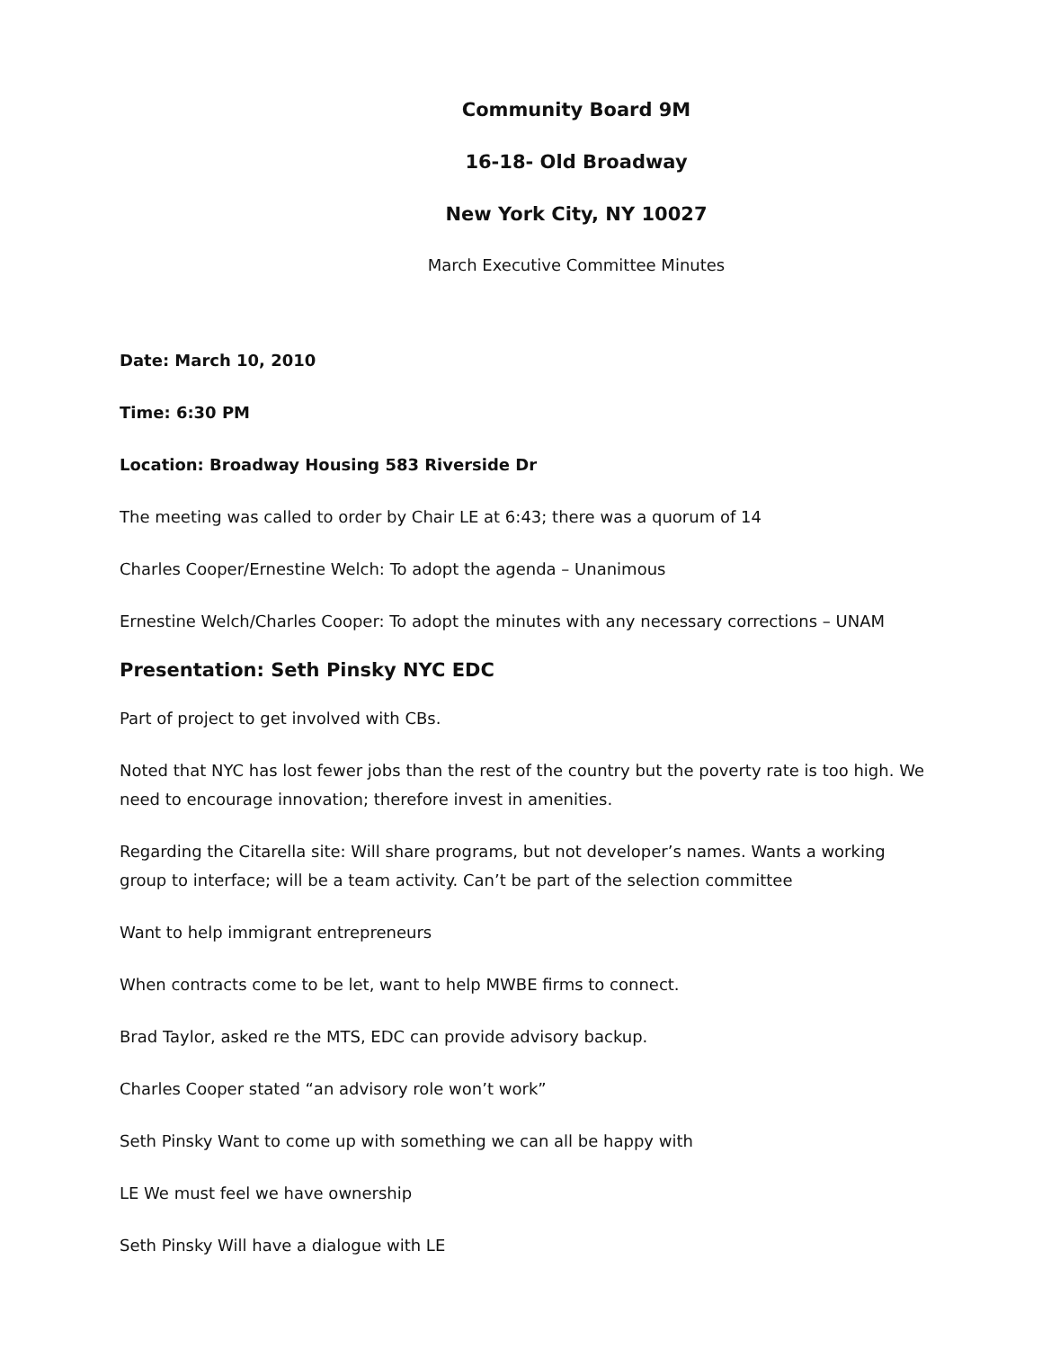Community Board 9M
16-18- Old Broadway
New York City, NY 10027
March Executive Committee Minutes
Date: March 10, 2010
Time: 6:30 PM
Location: Broadway Housing 583 Riverside Dr
The meeting was called to order by Chair LE at 6:43; there was a quorum of 14
Charles Cooper/Ernestine Welch: To adopt the agenda – Unanimous
Ernestine Welch/Charles Cooper: To adopt the minutes with any necessary corrections – UNAM
Presentation: Seth Pinsky NYC EDC
Part of project to get involved with CBs.
Noted that NYC has lost fewer jobs than the rest of the country but the poverty rate is too high. We need to encourage innovation; therefore invest in amenities.
Regarding the Citarella site: Will share programs, but not developer’s names. Wants a working group to interface; will be a team activity. Can’t be part of the selection committee
Want to help immigrant entrepreneurs
When contracts come to be let, want to help MWBE firms to connect.
Brad Taylor, asked re the MTS, EDC can provide advisory backup.
Charles Cooper stated “an advisory role won’t work”
Seth Pinsky Want to come up with something we can all be happy with
LE We must feel we have ownership
Seth Pinsky Will have a dialogue with LE